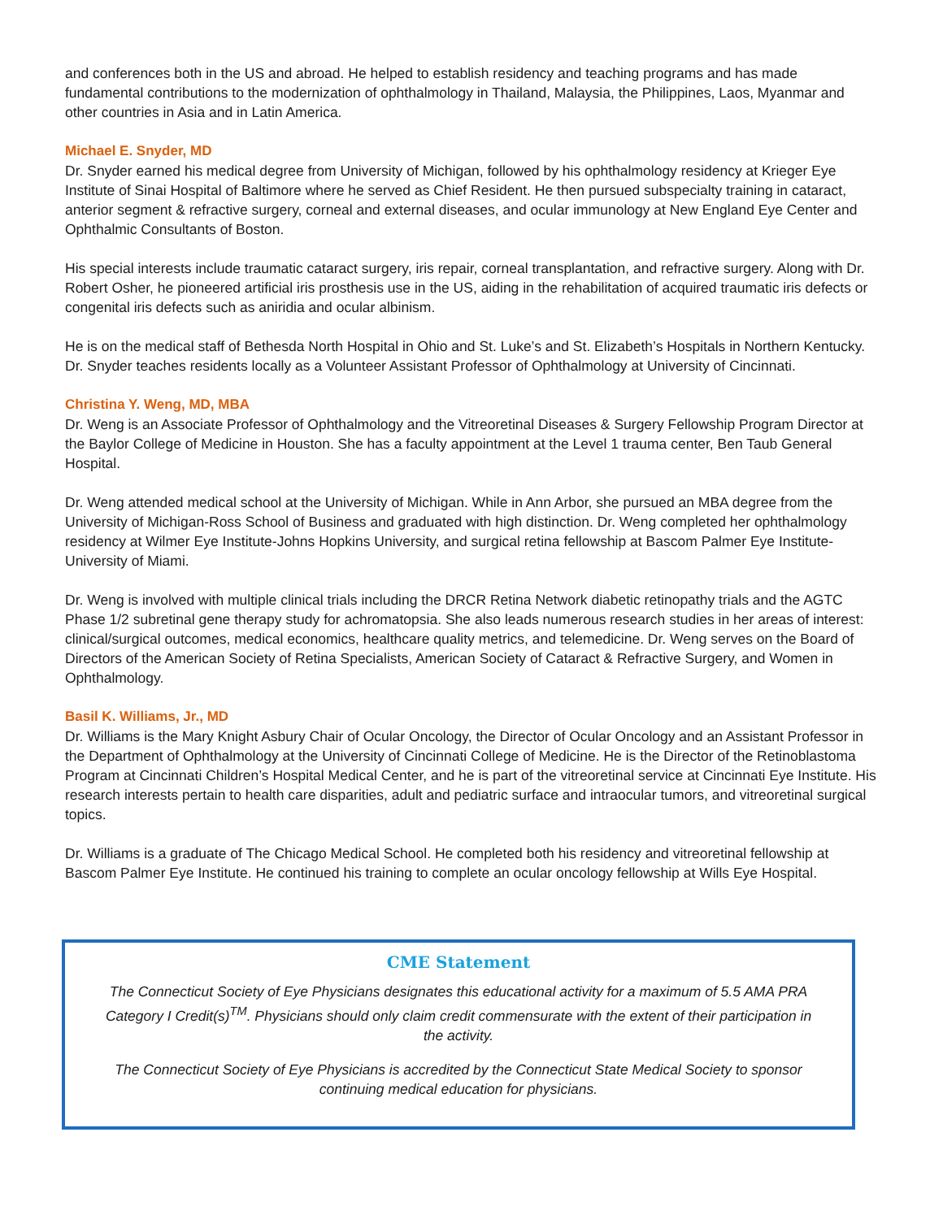and conferences both in the US and abroad. He helped to establish residency and teaching programs and has made fundamental contributions to the modernization of ophthalmology in Thailand, Malaysia, the Philippines, Laos, Myanmar and other countries in Asia and in Latin America.
Michael E. Snyder, MD
Dr. Snyder earned his medical degree from University of Michigan, followed by his ophthalmology residency at Krieger Eye Institute of Sinai Hospital of Baltimore where he served as Chief Resident. He then pursued subspecialty training in cataract, anterior segment & refractive surgery, corneal and external diseases, and ocular immunology at New England Eye Center and Ophthalmic Consultants of Boston.
His special interests include traumatic cataract surgery, iris repair, corneal transplantation, and refractive surgery. Along with Dr. Robert Osher, he pioneered artificial iris prosthesis use in the US, aiding in the rehabilitation of acquired traumatic iris defects or congenital iris defects such as aniridia and ocular albinism.
He is on the medical staff of Bethesda North Hospital in Ohio and St. Luke’s and St. Elizabeth’s Hospitals in Northern Kentucky. Dr. Snyder teaches residents locally as a Volunteer Assistant Professor of Ophthalmology at University of Cincinnati.
Christina Y. Weng, MD, MBA
Dr. Weng is an Associate Professor of Ophthalmology and the Vitreoretinal Diseases & Surgery Fellowship Program Director at the Baylor College of Medicine in Houston. She has a faculty appointment at the Level 1 trauma center, Ben Taub General Hospital.
Dr. Weng attended medical school at the University of Michigan. While in Ann Arbor, she pursued an MBA degree from the University of Michigan-Ross School of Business and graduated with high distinction. Dr. Weng completed her ophthalmology residency at Wilmer Eye Institute-Johns Hopkins University, and surgical retina fellowship at Bascom Palmer Eye Institute-University of Miami.
Dr. Weng is involved with multiple clinical trials including the DRCR Retina Network diabetic retinopathy trials and the AGTC Phase 1/2 subretinal gene therapy study for achromatopsia. She also leads numerous research studies in her areas of interest: clinical/surgical outcomes, medical economics, healthcare quality metrics, and telemedicine. Dr. Weng serves on the Board of Directors of the American Society of Retina Specialists, American Society of Cataract & Refractive Surgery, and Women in Ophthalmology.
Basil K. Williams, Jr., MD
Dr. Williams is the Mary Knight Asbury Chair of Ocular Oncology, the Director of Ocular Oncology and an Assistant Professor in the Department of Ophthalmology at the University of Cincinnati College of Medicine. He is the Director of the Retinoblastoma Program at Cincinnati Children’s Hospital Medical Center, and he is part of the vitreoretinal service at Cincinnati Eye Institute. His research interests pertain to health care disparities, adult and pediatric surface and intraocular tumors, and vitreoretinal surgical topics.
Dr. Williams is a graduate of The Chicago Medical School. He completed both his residency and vitreoretinal fellowship at Bascom Palmer Eye Institute. He continued his training to complete an ocular oncology fellowship at Wills Eye Hospital.
CME Statement
The Connecticut Society of Eye Physicians designates this educational activity for a maximum of 5.5 AMA PRA Category I Credit(s)<sup>TM</sup>. Physicians should only claim credit commensurate with the extent of their participation in the activity.
The Connecticut Society of Eye Physicians is accredited by the Connecticut State Medical Society to sponsor continuing medical education for physicians.